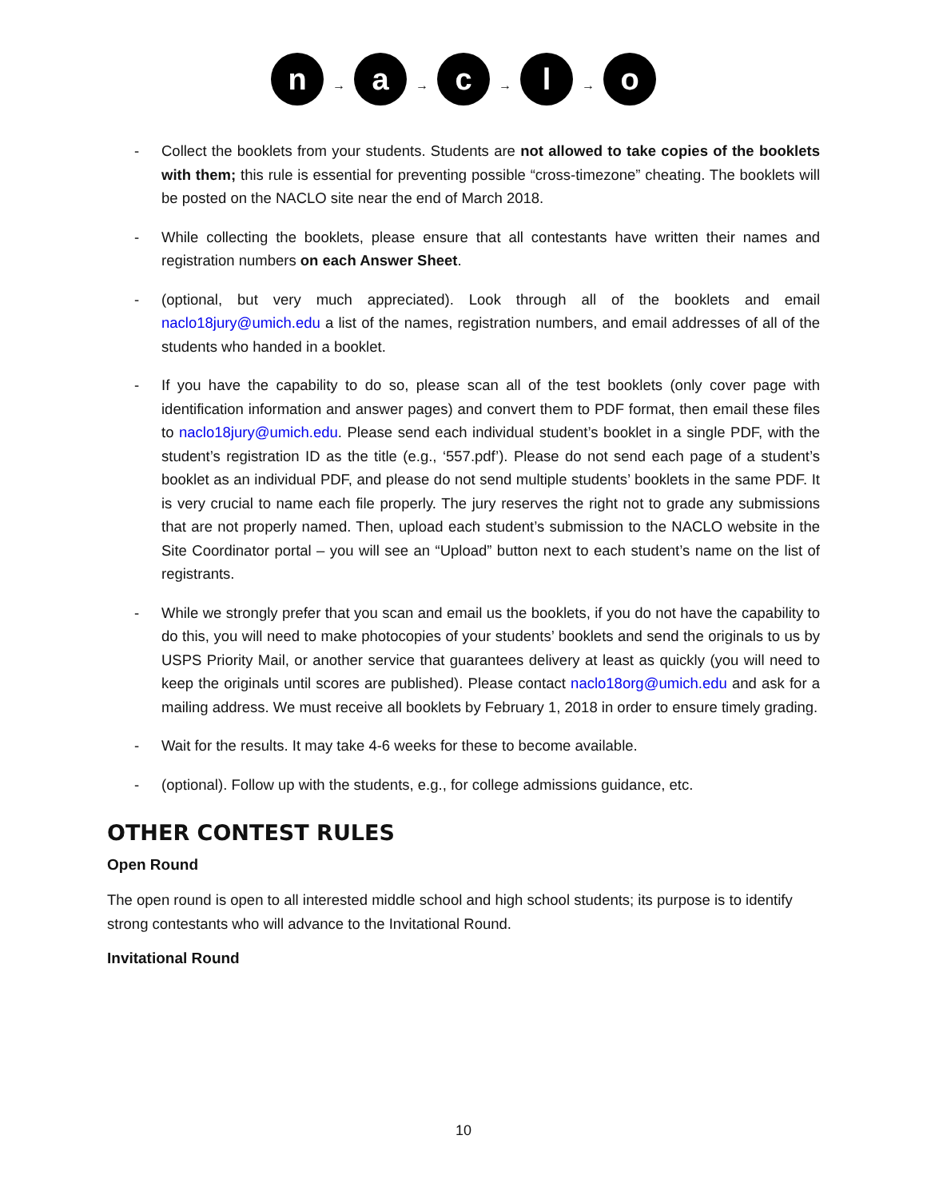n → a → c → l → o
- Collect the booklets from your students. Students are not allowed to take copies of the booklets with them; this rule is essential for preventing possible “cross-timezone” cheating. The booklets will be posted on the NACLO site near the end of March 2018.
- While collecting the booklets, please ensure that all contestants have written their names and registration numbers on each Answer Sheet.
- (optional, but very much appreciated). Look through all of the booklets and email naclo18jury@umich.edu a list of the names, registration numbers, and email addresses of all of the students who handed in a booklet.
- If you have the capability to do so, please scan all of the test booklets (only cover page with identification information and answer pages) and convert them to PDF format, then email these files to naclo18jury@umich.edu. Please send each individual student’s booklet in a single PDF, with the student’s registration ID as the title (e.g., ‘557.pdf’). Please do not send each page of a student’s booklet as an individual PDF, and please do not send multiple students’ booklets in the same PDF. It is very crucial to name each file properly. The jury reserves the right not to grade any submissions that are not properly named. Then, upload each student’s submission to the NACLO website in the Site Coordinator portal – you will see an “Upload” button next to each student’s name on the list of registrants.
- While we strongly prefer that you scan and email us the booklets, if you do not have the capability to do this, you will need to make photocopies of your students’ booklets and send the originals to us by USPS Priority Mail, or another service that guarantees delivery at least as quickly (you will need to keep the originals until scores are published). Please contact naclo18org@umich.edu and ask for a mailing address. We must receive all booklets by February 1, 2018 in order to ensure timely grading.
- Wait for the results. It may take 4-6 weeks for these to become available.
- (optional). Follow up with the students, e.g., for college admissions guidance, etc.
OTHER CONTEST RULES
Open Round
The open round is open to all interested middle school and high school students; its purpose is to identify strong contestants who will advance to the Invitational Round.
Invitational Round
10